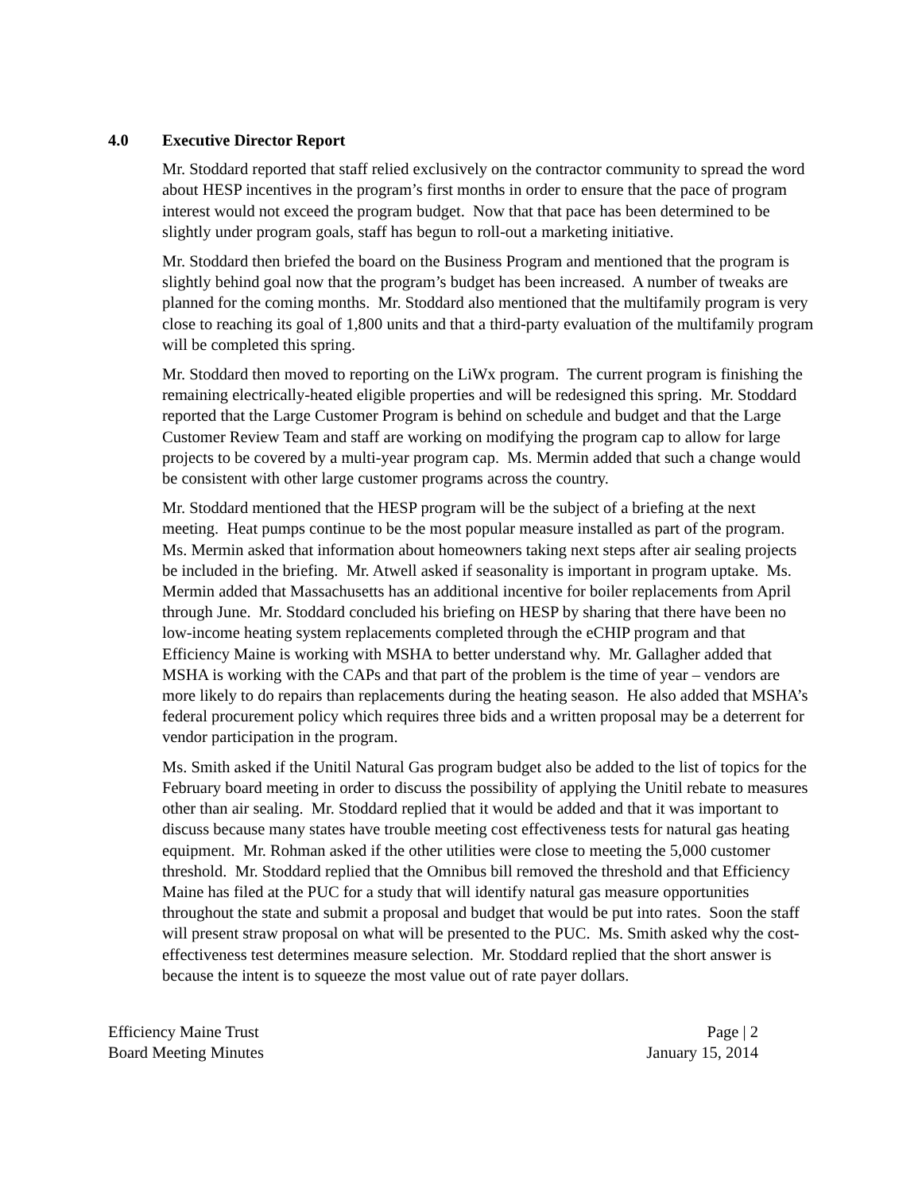4.0 Executive Director Report
Mr. Stoddard reported that staff relied exclusively on the contractor community to spread the word about HESP incentives in the program’s first months in order to ensure that the pace of program interest would not exceed the program budget. Now that that pace has been determined to be slightly under program goals, staff has begun to roll-out a marketing initiative.
Mr. Stoddard then briefed the board on the Business Program and mentioned that the program is slightly behind goal now that the program’s budget has been increased. A number of tweaks are planned for the coming months. Mr. Stoddard also mentioned that the multifamily program is very close to reaching its goal of 1,800 units and that a third-party evaluation of the multifamily program will be completed this spring.
Mr. Stoddard then moved to reporting on the LiWx program. The current program is finishing the remaining electrically-heated eligible properties and will be redesigned this spring. Mr. Stoddard reported that the Large Customer Program is behind on schedule and budget and that the Large Customer Review Team and staff are working on modifying the program cap to allow for large projects to be covered by a multi-year program cap. Ms. Mermin added that such a change would be consistent with other large customer programs across the country.
Mr. Stoddard mentioned that the HESP program will be the subject of a briefing at the next meeting. Heat pumps continue to be the most popular measure installed as part of the program. Ms. Mermin asked that information about homeowners taking next steps after air sealing projects be included in the briefing. Mr. Atwell asked if seasonality is important in program uptake. Ms. Mermin added that Massachusetts has an additional incentive for boiler replacements from April through June. Mr. Stoddard concluded his briefing on HESP by sharing that there have been no low-income heating system replacements completed through the eCHIP program and that Efficiency Maine is working with MSHA to better understand why. Mr. Gallagher added that MSHA is working with the CAPs and that part of the problem is the time of year – vendors are more likely to do repairs than replacements during the heating season. He also added that MSHA’s federal procurement policy which requires three bids and a written proposal may be a deterrent for vendor participation in the program.
Ms. Smith asked if the Unitil Natural Gas program budget also be added to the list of topics for the February board meeting in order to discuss the possibility of applying the Unitil rebate to measures other than air sealing. Mr. Stoddard replied that it would be added and that it was important to discuss because many states have trouble meeting cost effectiveness tests for natural gas heating equipment. Mr. Rohman asked if the other utilities were close to meeting the 5,000 customer threshold. Mr. Stoddard replied that the Omnibus bill removed the threshold and that Efficiency Maine has filed at the PUC for a study that will identify natural gas measure opportunities throughout the state and submit a proposal and budget that would be put into rates. Soon the staff will present straw proposal on what will be presented to the PUC. Ms. Smith asked why the cost-effectiveness test determines measure selection. Mr. Stoddard replied that the short answer is because the intent is to squeeze the most value out of rate payer dollars.
Efficiency Maine Trust
Board Meeting Minutes
Page | 2
January 15, 2014